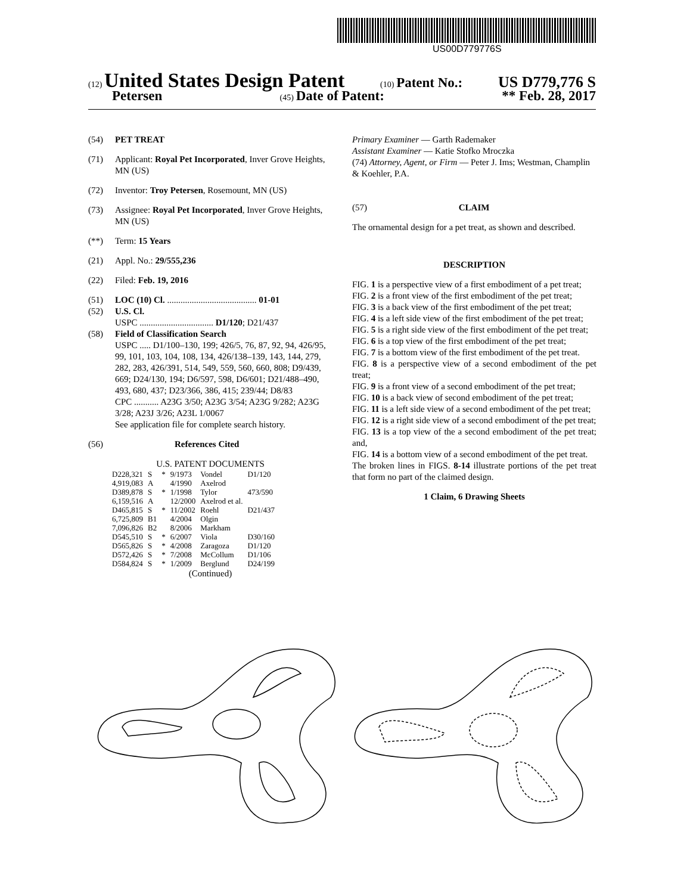US00D779776S
(12) United States Design Patent (10) Patent No.: US D779,776 S
Petersen (45) Date of Patent: ** Feb. 28, 2017
(54) PET TREAT
(71) Applicant: Royal Pet Incorporated, Inver Grove Heights, MN (US)
(72) Inventor: Troy Petersen, Rosemount, MN (US)
(73) Assignee: Royal Pet Incorporated, Inver Grove Heights, MN (US)
(**) Term: 15 Years
(21) Appl. No.: 29/555,236
(22) Filed: Feb. 19, 2016
(51) LOC (10) Cl. ........................................ 01-01
(52) U.S. Cl.
USPC ................................. D1/120; D21/437
(58) Field of Classification Search
USPC ..... D1/100–130, 199; 426/5, 76, 87, 92, 94, 426/95, 99, 101, 103, 104, 108, 134, 426/138–139, 143, 144, 279, 282, 283, 426/391, 514, 549, 559, 560, 660, 808; D9/439, 669; D24/130, 194; D6/597, 598, D6/601; D21/488–490, 493, 680, 437; D23/366, 386, 415; 239/44; D8/83
CPC ........... A23G 3/50; A23G 3/54; A23G 9/282; A23G 3/28; A23J 3/26; A23L 1/0067
See application file for complete search history.
(56) References Cited
U.S. PATENT DOCUMENTS
| D228,321 | S | * | 9/1973 | Vondel | D1/120 |
| 4,919,083 | A | | 4/1990 | Axelrod | |
| D389,878 | S | * | 1/1998 | Tylor | 473/590 |
| 6,159,516 | A | | 12/2000 | Axelrod et al. | |
| D465,815 | S | * | 11/2002 | Roehl | D21/437 |
| 6,725,809 | B1 | | 4/2004 | Olgin | |
| 7,096,826 | B2 | | 8/2006 | Markham | |
| D545,510 | S | * | 6/2007 | Viola | D30/160 |
| D565,826 | S | * | 4/2008 | Zaragoza | D1/120 |
| D572,426 | S | * | 7/2008 | McCollum | D1/106 |
| D584,824 | S | * | 1/2009 | Berglund | D24/199 |
(Continued)
Primary Examiner — Garth Rademaker
Assistant Examiner — Katie Stofko Mroczka
(74) Attorney, Agent, or Firm — Peter J. Ims; Westman, Champlin & Koehler, P.A.
(57) CLAIM
The ornamental design for a pet treat, as shown and described.
DESCRIPTION
FIG. 1 is a perspective view of a first embodiment of a pet treat;
FIG. 2 is a front view of the first embodiment of the pet treat;
FIG. 3 is a back view of the first embodiment of the pet treat;
FIG. 4 is a left side view of the first embodiment of the pet treat;
FIG. 5 is a right side view of the first embodiment of the pet treat;
FIG. 6 is a top view of the first embodiment of the pet treat;
FIG. 7 is a bottom view of the first embodiment of the pet treat.
FIG. 8 is a perspective view of a second embodiment of the pet treat;
FIG. 9 is a front view of a second embodiment of the pet treat;
FIG. 10 is a back view of second embodiment of the pet treat;
FIG. 11 is a left side view of a second embodiment of the pet treat;
FIG. 12 is a right side view of a second embodiment of the pet treat;
FIG. 13 is a top view of the a second embodiment of the pet treat; and,
FIG. 14 is a bottom view of a second embodiment of the pet treat.
The broken lines in FIGS. 8-14 illustrate portions of the pet treat that form no part of the claimed design.
1 Claim, 6 Drawing Sheets